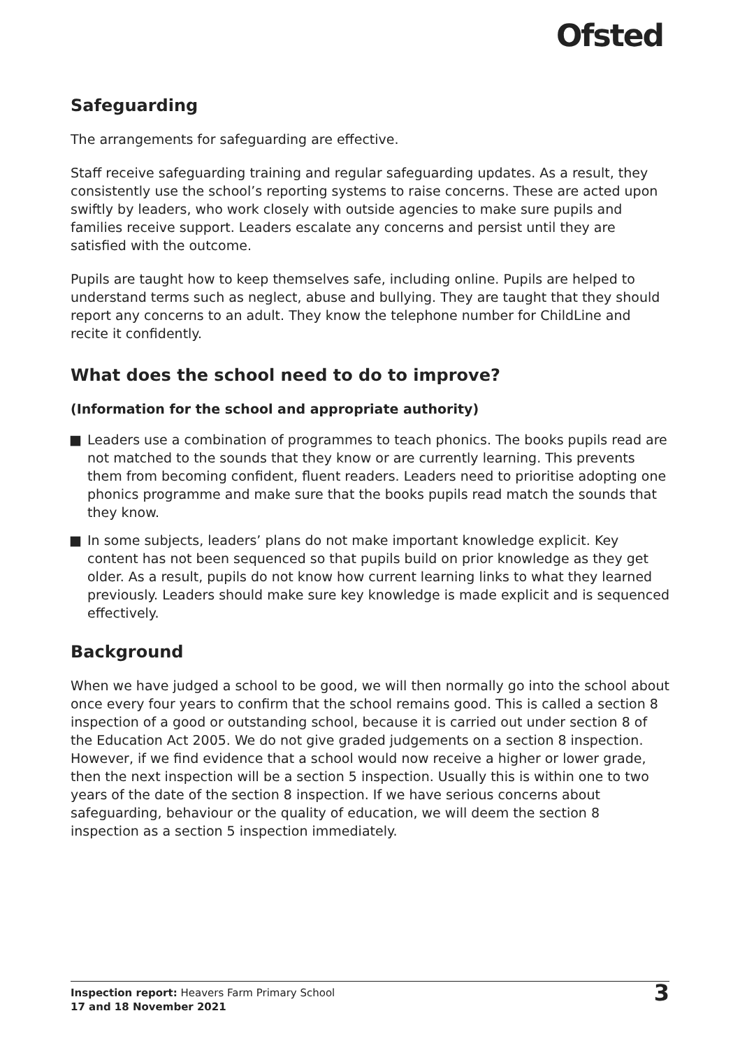Ofsted
Safeguarding
The arrangements for safeguarding are effective.
Staff receive safeguarding training and regular safeguarding updates. As a result, they consistently use the school’s reporting systems to raise concerns. These are acted upon swiftly by leaders, who work closely with outside agencies to make sure pupils and families receive support. Leaders escalate any concerns and persist until they are satisfied with the outcome.
Pupils are taught how to keep themselves safe, including online. Pupils are helped to understand terms such as neglect, abuse and bullying. They are taught that they should report any concerns to an adult. They know the telephone number for ChildLine and recite it confidently.
What does the school need to do to improve?
(Information for the school and appropriate authority)
■ Leaders use a combination of programmes to teach phonics. The books pupils read are not matched to the sounds that they know or are currently learning. This prevents them from becoming confident, fluent readers. Leaders need to prioritise adopting one phonics programme and make sure that the books pupils read match the sounds that they know.
■ In some subjects, leaders’ plans do not make important knowledge explicit. Key content has not been sequenced so that pupils build on prior knowledge as they get older. As a result, pupils do not know how current learning links to what they learned previously. Leaders should make sure key knowledge is made explicit and is sequenced effectively.
Background
When we have judged a school to be good, we will then normally go into the school about once every four years to confirm that the school remains good. This is called a section 8 inspection of a good or outstanding school, because it is carried out under section 8 of the Education Act 2005. We do not give graded judgements on a section 8 inspection. However, if we find evidence that a school would now receive a higher or lower grade, then the next inspection will be a section 5 inspection. Usually this is within one to two years of the date of the section 8 inspection. If we have serious concerns about safeguarding, behaviour or the quality of education, we will deem the section 8 inspection as a section 5 inspection immediately.
Inspection report: Heavers Farm Primary School
17 and 18 November 2021
3